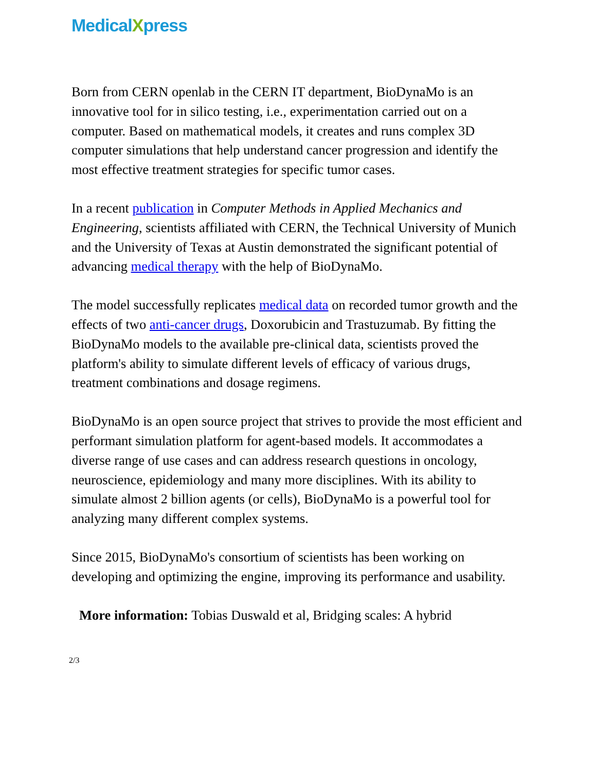MedicalXpress
Born from CERN openlab in the CERN IT department, BioDynaMo is an innovative tool for in silico testing, i.e., experimentation carried out on a computer. Based on mathematical models, it creates and runs complex 3D computer simulations that help understand cancer progression and identify the most effective treatment strategies for specific tumor cases.
In a recent publication in Computer Methods in Applied Mechanics and Engineering, scientists affiliated with CERN, the Technical University of Munich and the University of Texas at Austin demonstrated the significant potential of advancing medical therapy with the help of BioDynaMo.
The model successfully replicates medical data on recorded tumor growth and the effects of two anti-cancer drugs, Doxorubicin and Trastuzumab. By fitting the BioDynaMo models to the available pre-clinical data, scientists proved the platform's ability to simulate different levels of efficacy of various drugs, treatment combinations and dosage regimens.
BioDynaMo is an open source project that strives to provide the most efficient and performant simulation platform for agent-based models. It accommodates a diverse range of use cases and can address research questions in oncology, neuroscience, epidemiology and many more disciplines. With its ability to simulate almost 2 billion agents (or cells), BioDynaMo is a powerful tool for analyzing many different complex systems.
Since 2015, BioDynaMo's consortium of scientists has been working on developing and optimizing the engine, improving its performance and usability.
More information: Tobias Duswald et al, Bridging scales: A hybrid
2/3